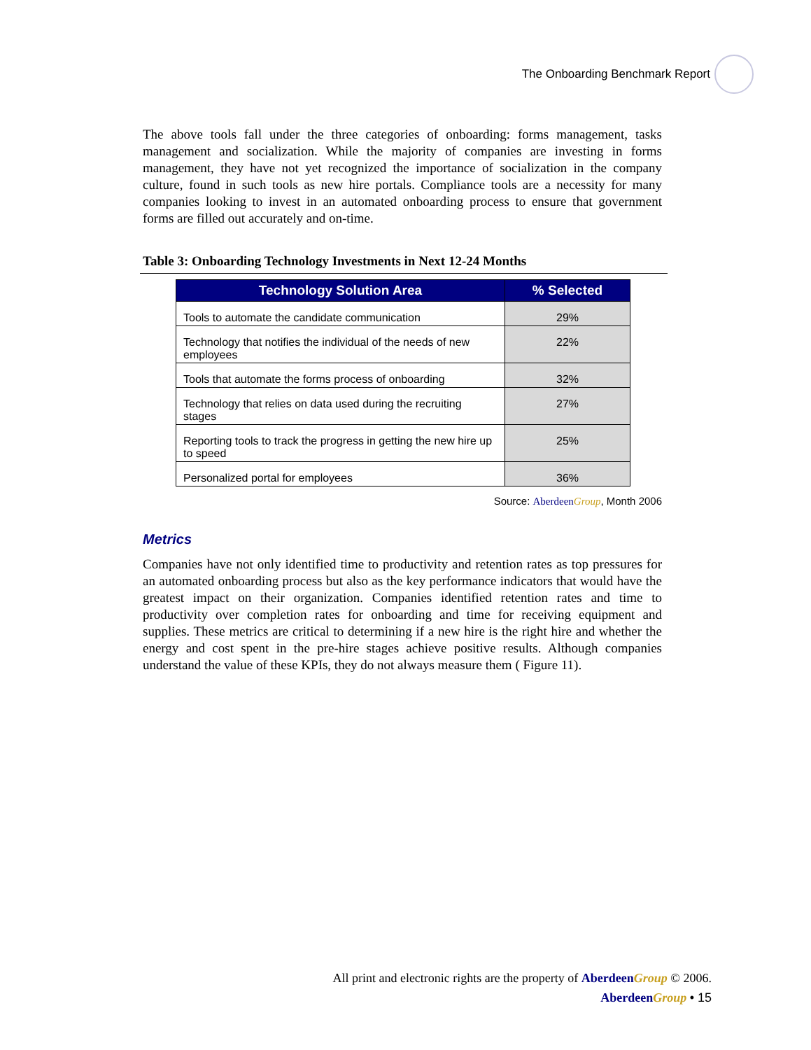The Onboarding Benchmark Report
The above tools fall under the three categories of onboarding: forms management, tasks management and socialization. While the majority of companies are investing in forms management, they have not yet recognized the importance of socialization in the company culture, found in such tools as new hire portals. Compliance tools are a necessity for many companies looking to invest in an automated onboarding process to ensure that government forms are filled out accurately and on-time.
Table 3: Onboarding Technology Investments in Next 12-24 Months
| Technology Solution Area | % Selected |
| --- | --- |
| Tools to automate the candidate communication | 29% |
| Technology that notifies the individual of the needs of new employees | 22% |
| Tools that automate the forms process of onboarding | 32% |
| Technology that relies on data used during the recruiting stages | 27% |
| Reporting tools to track the progress in getting the new hire up to speed | 25% |
| Personalized portal for employees | 36% |
Source: Aberdeen Group, Month 2006
Metrics
Companies have not only identified time to productivity and retention rates as top pressures for an automated onboarding process but also as the key performance indicators that would have the greatest impact on their organization. Companies identified retention rates and time to productivity over completion rates for onboarding and time for receiving equipment and supplies. These metrics are critical to determining if a new hire is the right hire and whether the energy and cost spent in the pre-hire stages achieve positive results. Although companies understand the value of these KPIs, they do not always measure them ( Figure 11).
All print and electronic rights are the property of Aberdeen Group © 2006.
Aberdeen Group • 15